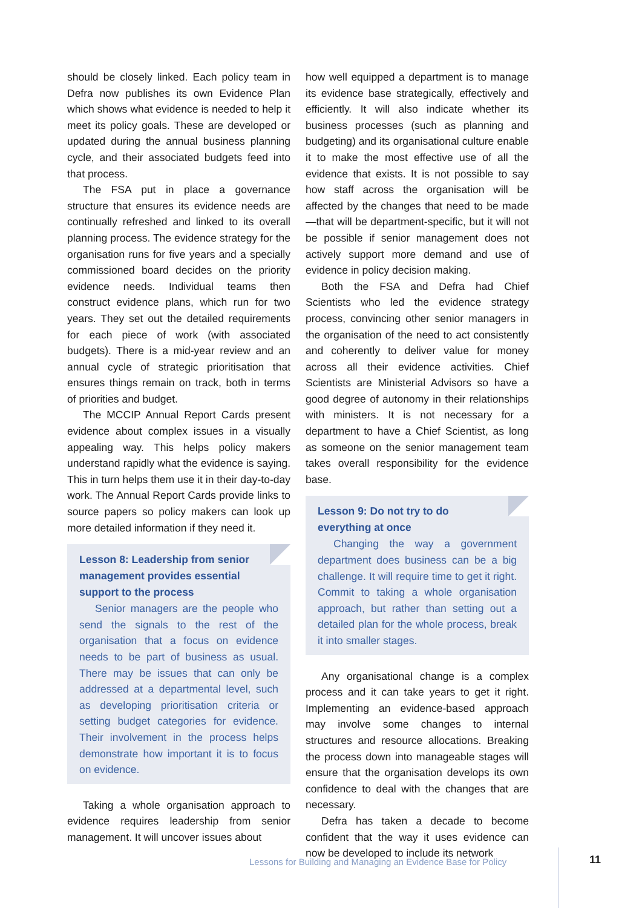should be closely linked. Each policy team in Defra now publishes its own Evidence Plan which shows what evidence is needed to help it meet its policy goals. These are developed or updated during the annual business planning cycle, and their associated budgets feed into that process.
The FSA put in place a governance structure that ensures its evidence needs are continually refreshed and linked to its overall planning process. The evidence strategy for the organisation runs for five years and a specially commissioned board decides on the priority evidence needs. Individual teams then construct evidence plans, which run for two years. They set out the detailed requirements for each piece of work (with associated budgets). There is a mid-year review and an annual cycle of strategic prioritisation that ensures things remain on track, both in terms of priorities and budget.
The MCCIP Annual Report Cards present evidence about complex issues in a visually appealing way. This helps policy makers understand rapidly what the evidence is saying. This in turn helps them use it in their day-to-day work. The Annual Report Cards provide links to source papers so policy makers can look up more detailed information if they need it.
Lesson 8: Leadership from senior management provides essential support to the process
Senior managers are the people who send the signals to the rest of the organisation that a focus on evidence needs to be part of business as usual. There may be issues that can only be addressed at a departmental level, such as developing prioritisation criteria or setting budget categories for evidence. Their involvement in the process helps demonstrate how important it is to focus on evidence.
Taking a whole organisation approach to evidence requires leadership from senior management. It will uncover issues about
how well equipped a department is to manage its evidence base strategically, effectively and efficiently. It will also indicate whether its business processes (such as planning and budgeting) and its organisational culture enable it to make the most effective use of all the evidence that exists. It is not possible to say how staff across the organisation will be affected by the changes that need to be made—that will be department-specific, but it will not be possible if senior management does not actively support more demand and use of evidence in policy decision making.
Both the FSA and Defra had Chief Scientists who led the evidence strategy process, convincing other senior managers in the organisation of the need to act consistently and coherently to deliver value for money across all their evidence activities. Chief Scientists are Ministerial Advisors so have a good degree of autonomy in their relationships with ministers. It is not necessary for a department to have a Chief Scientist, as long as someone on the senior management team takes overall responsibility for the evidence base.
Lesson 9: Do not try to do everything at once
Changing the way a government department does business can be a big challenge. It will require time to get it right. Commit to taking a whole organisation approach, but rather than setting out a detailed plan for the whole process, break it into smaller stages.
Any organisational change is a complex process and it can take years to get it right. Implementing an evidence-based approach may involve some changes to internal structures and resource allocations. Breaking the process down into manageable stages will ensure that the organisation develops its own confidence to deal with the changes that are necessary.
Defra has taken a decade to become confident that the way it uses evidence can now be developed to include its network
Lessons for Building and Managing an Evidence Base for Policy
11